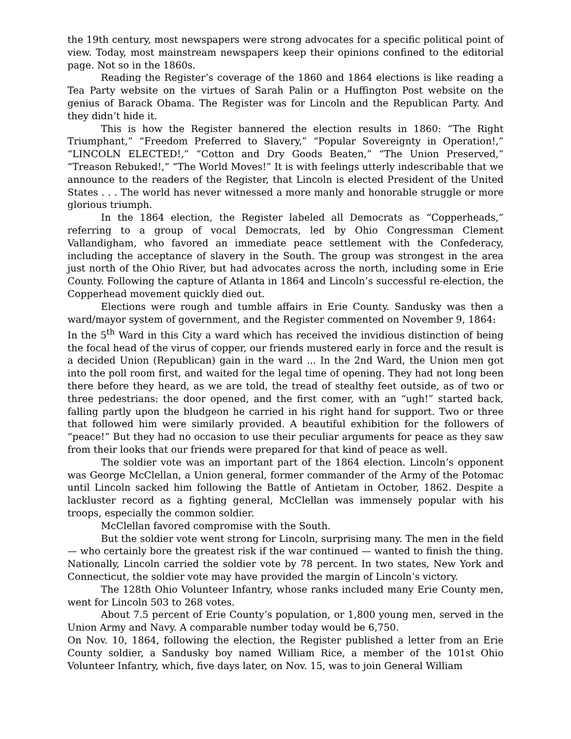the 19th century, most newspapers were strong advocates for a specific political point of view. Today, most mainstream newspapers keep their opinions confined to the editorial page. Not so in the 1860s.
Reading the Register’s coverage of the 1860 and 1864 elections is like reading a Tea Party website on the virtues of Sarah Palin or a Huffington Post website on the genius of Barack Obama. The Register was for Lincoln and the Republican Party. And they didn’t hide it.
This is how the Register bannered the election results in 1860: “The Right Triumphant,” “Freedom Preferred to Slavery,” “Popular Sovereignty in Operation!,” “LINCOLN ELECTED!,” “Cotton and Dry Goods Beaten,” “The Union Preserved,” “Treason Rebuked!,” “The World Moves!” It is with feelings utterly indescribable that we announce to the readers of the Register, that Lincoln is elected President of the United States . . . The world has never witnessed a more manly and honorable struggle or more glorious triumph.
In the 1864 election, the Register labeled all Democrats as “Copperheads,” referring to a group of vocal Democrats, led by Ohio Congressman Clement Vallandigham, who favored an immediate peace settlement with the Confederacy, including the acceptance of slavery in the South. The group was strongest in the area just north of the Ohio River, but had advocates across the north, including some in Erie County. Following the capture of Atlanta in 1864 and Lincoln’s successful re-election, the Copperhead movement quickly died out.
Elections were rough and tumble affairs in Erie County. Sandusky was then a ward/mayor system of government, and the Register commented on November 9, 1864:
In the 5<sup>th</sup> Ward in this City a ward which has received the invidious distinction of being the focal head of the virus of copper, our friends mustered early in force and the result is a decided Union (Republican) gain in the ward ... In the 2nd Ward, the Union men got into the poll room first, and waited for the legal time of opening. They had not long been there before they heard, as we are told, the tread of stealthy feet outside, as of two or three pedestrians: the door opened, and the first comer, with an “ugh!” started back, falling partly upon the bludgeon he carried in his right hand for support. Two or three that followed him were similarly provided. A beautiful exhibition for the followers of “peace!” But they had no occasion to use their peculiar arguments for peace as they saw from their looks that our friends were prepared for that kind of peace as well.
The soldier vote was an important part of the 1864 election. Lincoln’s opponent was George McClellan, a Union general, former commander of the Army of the Potomac until Lincoln sacked him following the Battle of Antietam in October, 1862. Despite a lackluster record as a fighting general, McClellan was immensely popular with his troops, especially the common soldier.
McClellan favored compromise with the South.
But the soldier vote went strong for Lincoln, surprising many. The men in the field — who certainly bore the greatest risk if the war continued — wanted to finish the thing. Nationally, Lincoln carried the soldier vote by 78 percent. In two states, New York and Connecticut, the soldier vote may have provided the margin of Lincoln’s victory.
The 128th Ohio Volunteer Infantry, whose ranks included many Erie County men, went for Lincoln 503 to 268 votes.
About 7.5 percent of Erie County’s population, or 1,800 young men, served in the Union Army and Navy. A comparable number today would be 6,750.
On Nov. 10, 1864, following the election, the Register published a letter from an Erie County soldier, a Sandusky boy named William Rice, a member of the 101st Ohio Volunteer Infantry, which, five days later, on Nov. 15, was to join General William